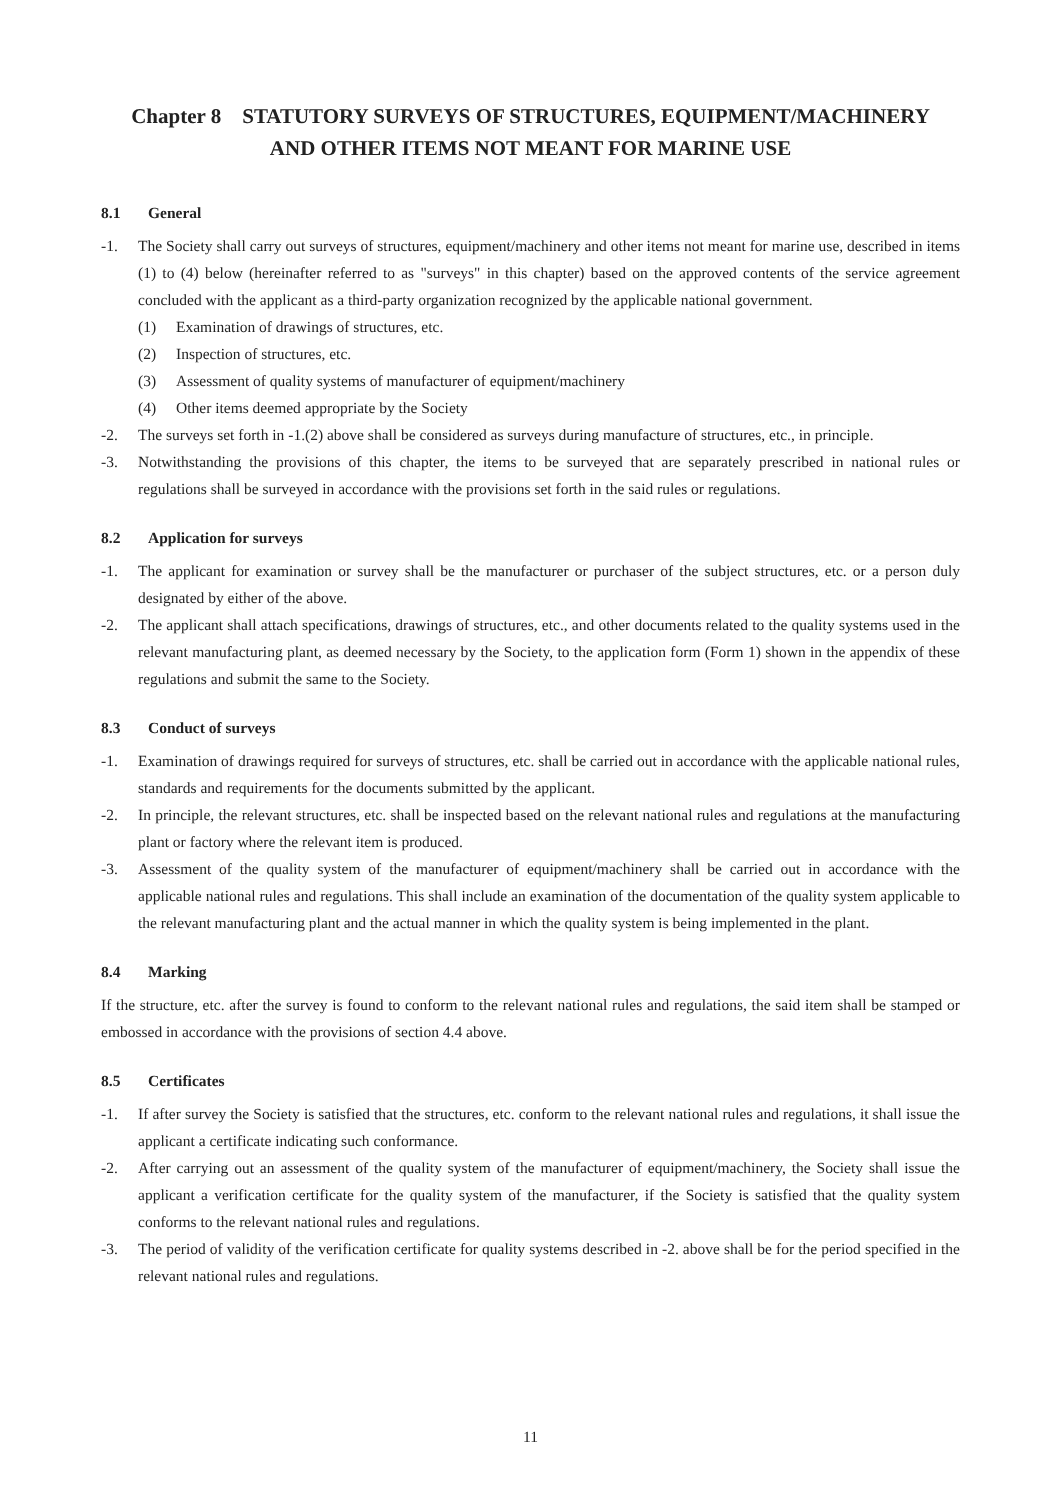Chapter 8 STATUTORY SURVEYS OF STRUCTURES, EQUIPMENT/MACHINERY
AND OTHER ITEMS NOT MEANT FOR MARINE USE
8.1 General
-1. The Society shall carry out surveys of structures, equipment/machinery and other items not meant for marine use, described in items (1) to (4) below (hereinafter referred to as "surveys" in this chapter) based on the approved contents of the service agreement concluded with the applicant as a third-party organization recognized by the applicable national government.
(1) Examination of drawings of structures, etc.
(2) Inspection of structures, etc.
(3) Assessment of quality systems of manufacturer of equipment/machinery
(4) Other items deemed appropriate by the Society
-2. The surveys set forth in -1.(2) above shall be considered as surveys during manufacture of structures, etc., in principle.
-3. Notwithstanding the provisions of this chapter, the items to be surveyed that are separately prescribed in national rules or regulations shall be surveyed in accordance with the provisions set forth in the said rules or regulations.
8.2 Application for surveys
-1. The applicant for examination or survey shall be the manufacturer or purchaser of the subject structures, etc. or a person duly designated by either of the above.
-2. The applicant shall attach specifications, drawings of structures, etc., and other documents related to the quality systems used in the relevant manufacturing plant, as deemed necessary by the Society, to the application form (Form 1) shown in the appendix of these regulations and submit the same to the Society.
8.3 Conduct of surveys
-1. Examination of drawings required for surveys of structures, etc. shall be carried out in accordance with the applicable national rules, standards and requirements for the documents submitted by the applicant.
-2. In principle, the relevant structures, etc. shall be inspected based on the relevant national rules and regulations at the manufacturing plant or factory where the relevant item is produced.
-3. Assessment of the quality system of the manufacturer of equipment/machinery shall be carried out in accordance with the applicable national rules and regulations. This shall include an examination of the documentation of the quality system applicable to the relevant manufacturing plant and the actual manner in which the quality system is being implemented in the plant.
8.4 Marking
If the structure, etc. after the survey is found to conform to the relevant national rules and regulations, the said item shall be stamped or embossed in accordance with the provisions of section 4.4 above.
8.5 Certificates
-1. If after survey the Society is satisfied that the structures, etc. conform to the relevant national rules and regulations, it shall issue the applicant a certificate indicating such conformance.
-2. After carrying out an assessment of the quality system of the manufacturer of equipment/machinery, the Society shall issue the applicant a verification certificate for the quality system of the manufacturer, if the Society is satisfied that the quality system conforms to the relevant national rules and regulations.
-3. The period of validity of the verification certificate for quality systems described in -2. above shall be for the period specified in the relevant national rules and regulations.
11